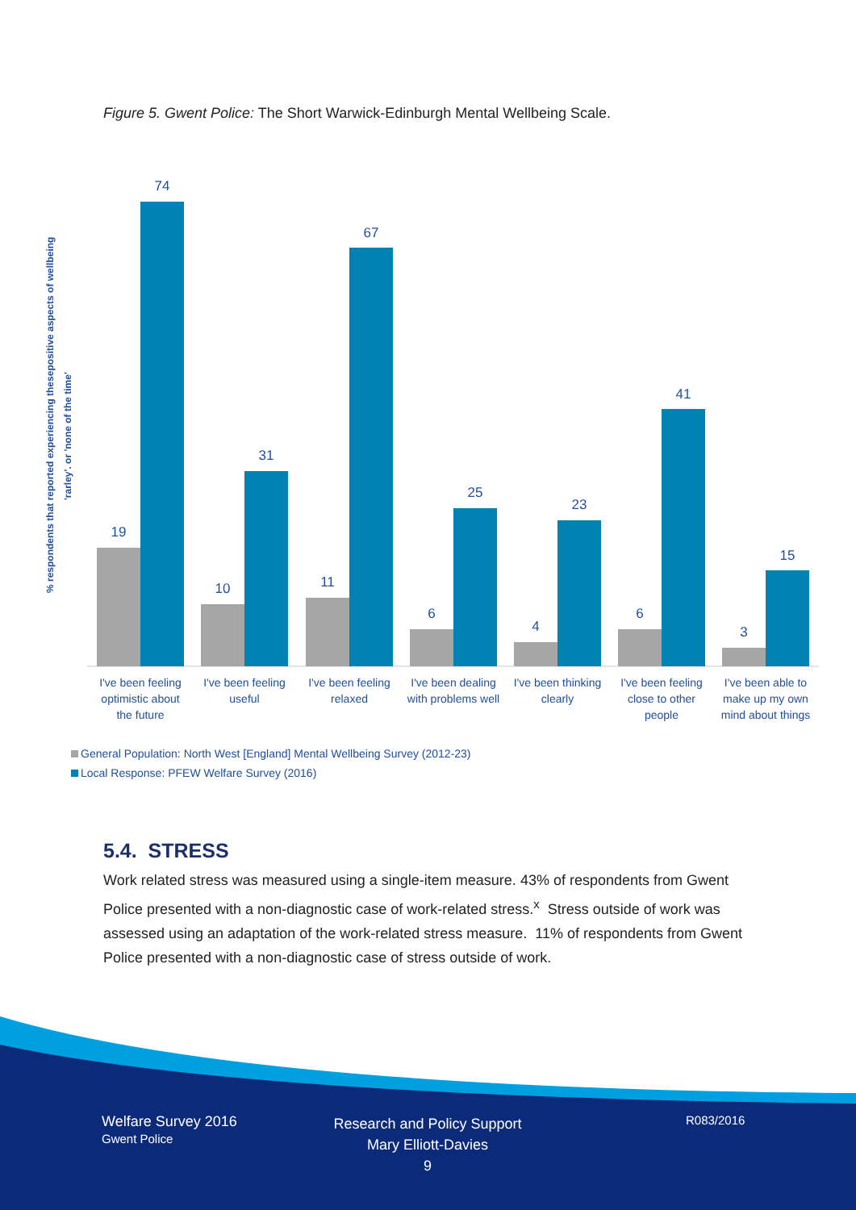Figure 5. Gwent Police: The Short Warwick-Edinburgh Mental Wellbeing Scale.
% respondents that reported experiencing thesepositive aspects of wellbeing
'rarley'. or 'none of the time'
19
74
10
31
11
67
6
25
4
23
6
41
3
15
I've been feeling
optimistic about
the future
I've been feeling
useful
I've been feeling
relaxed
I've been dealing
with problems well
I've been thinking
clearly
I've been feeling
close to other
people
I've been able to
make up my own
mind about things
General Population: North West [England] Mental Wellbeing Survey (2012-23)
Local Response: PFEW Welfare Survey (2016)
5.4. STRESS
Work related stress was measured using a single-item measure. 43% of respondents from Gwent Police presented with a non-diagnostic case of work-related stress.<sup>x</sup> Stress outside of work was assessed using an adaptation of the work-related stress measure. 11% of respondents from Gwent Police presented with a non-diagnostic case of stress outside of work.
Welfare Survey 2016
Gwent Police
Research and Policy Support
Mary Elliott-Davies
9
R083/2016